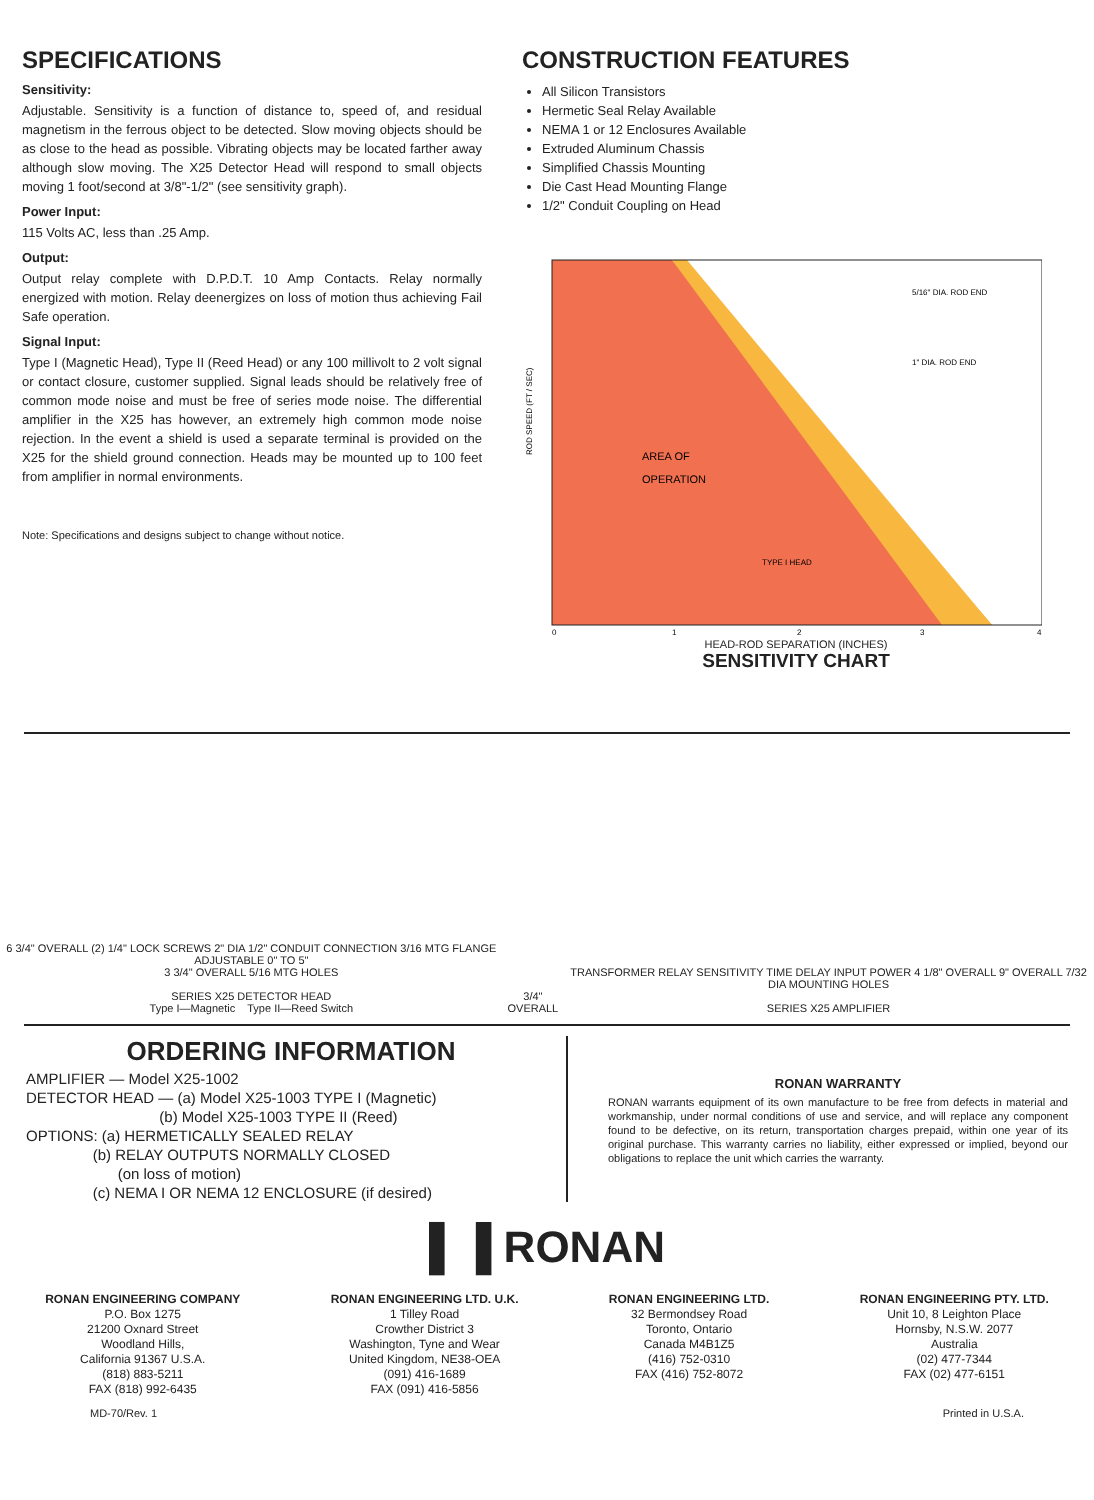SPECIFICATIONS
Sensitivity:
Adjustable. Sensitivity is a function of distance to, speed of, and residual magnetism in the ferrous object to be detected. Slow moving objects should be as close to the head as possible. Vibrating objects may be located farther away although slow moving. The X25 Detector Head will respond to small objects moving 1 foot/second at 3/8"-1/2" (see sensitivity graph).
Power Input:
115 Volts AC, less than .25 Amp.
Output:
Output relay complete with D.P.D.T. 10 Amp Contacts. Relay normally energized with motion. Relay deenergizes on loss of motion thus achieving Fail Safe operation.
Signal Input:
Type I (Magnetic Head), Type II (Reed Head) or any 100 millivolt to 2 volt signal or contact closure, customer supplied. Signal leads should be relatively free of common mode noise and must be free of series mode noise. The differential amplifier in the X25 has however, an extremely high common mode noise rejection. In the event a shield is used a separate terminal is provided on the X25 for the shield ground connection. Heads may be mounted up to 100 feet from amplifier in normal environments.
Note: Specifications and designs subject to change without notice.
CONSTRUCTION FEATURES
All Silicon Transistors
Hermetic Seal Relay Available
NEMA 1 or 12 Enclosures Available
Extruded Aluminum Chassis
Simplified Chassis Mounting
Die Cast Head Mounting Flange
1/2" Conduit Coupling on Head
ROD SPEED (FT / SEC)
AREA OF
OPERATION
TYPE I HEAD
5/16" DIA. ROD END
1" DIA. ROD END
0
1
2
3
4
HEAD-ROD SEPARATION (INCHES)
SENSITIVITY CHART
6 3/4" OVERALL (2) 1/4" LOCK SCREWS 2" DIA 1/2" CONDUIT CONNECTION 3/16 MTG FLANGE ADJUSTABLE 0" TO 5"
3 3/4" OVERALL 5/16 MTG HOLES
SERIES X25 DETECTOR HEAD
Type I—Magnetic Type II—Reed Switch
3/4" OVERALL
TRANSFORMER RELAY SENSITIVITY TIME DELAY INPUT POWER 4 1/8" OVERALL 9" OVERALL 7/32 DIA MOUNTING HOLES
SERIES X25 AMPLIFIER
ORDERING INFORMATION
AMPLIFIER — Model X25-1002
DETECTOR HEAD — (a) Model X25-1003 TYPE I (Magnetic)
(b) Model X25-1003 TYPE II (Reed)
OPTIONS: (a) HERMETICALLY SEALED RELAY
(b) RELAY OUTPUTS NORMALLY CLOSED
(on loss of motion)
(c) NEMA I OR NEMA 12 ENCLOSURE (if desired)
RONAN WARRANTY
RONAN warrants equipment of its own manufacture to be free from defects in material and workmanship, under normal conditions of use and service, and will replace any component found to be defective, on its return, transportation charges prepaid, within one year of its original purchase. This warranty carries no liability, either expressed or implied, beyond our obligations to replace the unit which carries the warranty.
▌▐ RONAN
RONAN ENGINEERING COMPANY
P.O. Box 1275
21200 Oxnard Street
Woodland Hills,
California 91367 U.S.A.
(818) 883-5211
FAX (818) 992-6435
RONAN ENGINEERING LTD. U.K.
1 Tilley Road
Crowther District 3
Washington, Tyne and Wear
United Kingdom, NE38-OEA
(091) 416-1689
FAX (091) 416-5856
RONAN ENGINEERING LTD.
32 Bermondsey Road
Toronto, Ontario
Canada M4B1Z5
(416) 752-0310
FAX (416) 752-8072
RONAN ENGINEERING PTY. LTD.
Unit 10, 8 Leighton Place
Hornsby, N.S.W. 2077
Australia
(02) 477-7344
FAX (02) 477-6151
MD-70/Rev. 1 Printed in U.S.A.